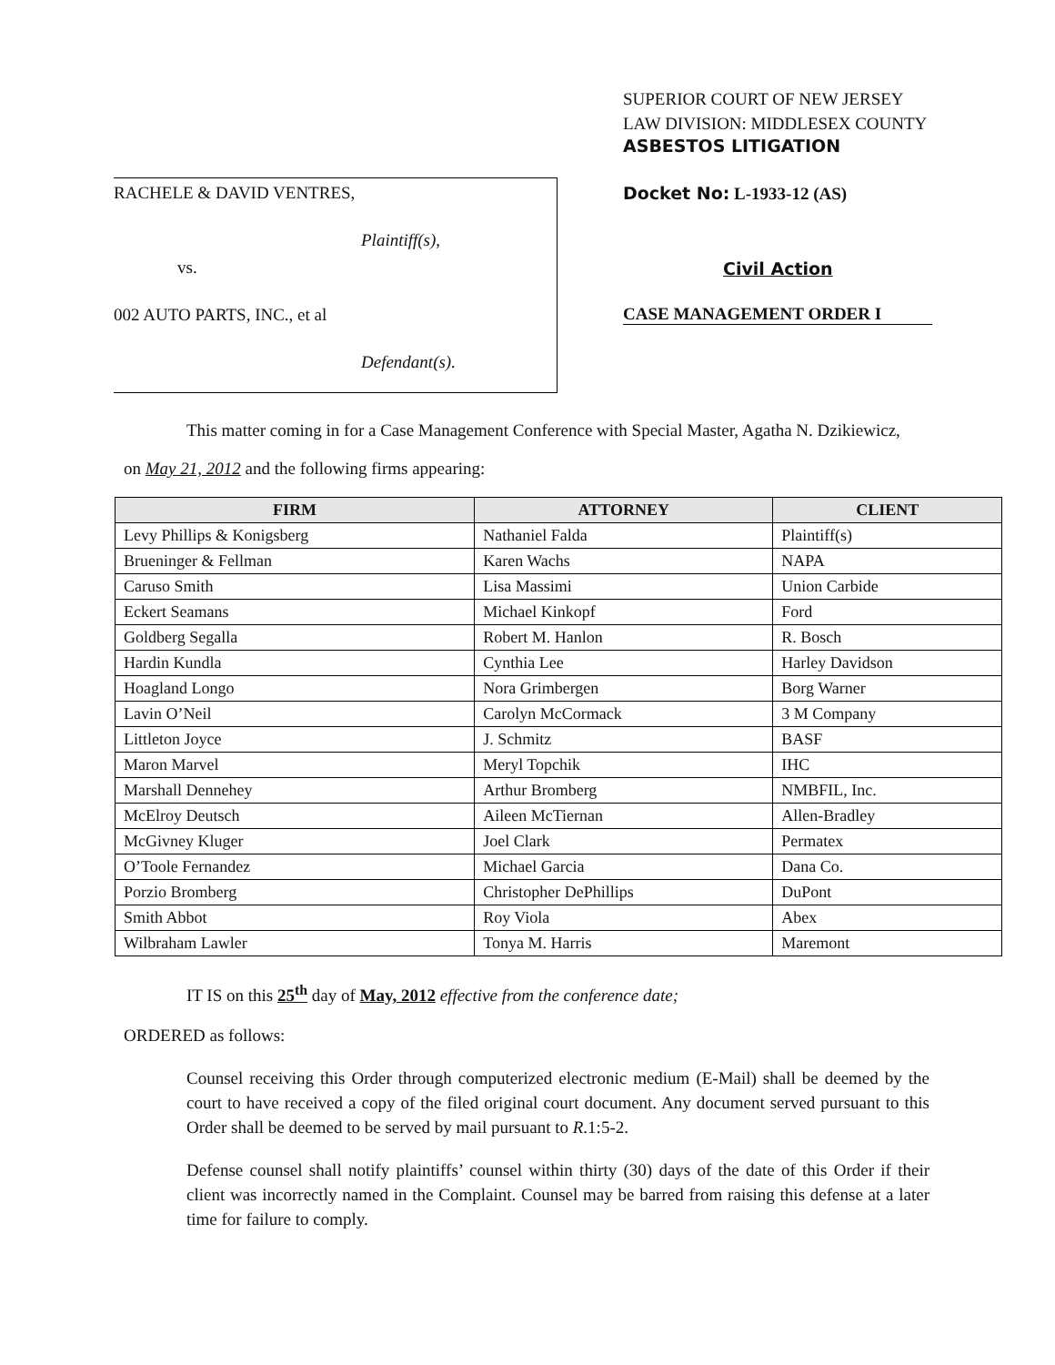RACHELE & DAVID VENTRES,
Plaintiff(s),
vs.
002 AUTO PARTS, INC., et al
Defendant(s).
SUPERIOR COURT OF NEW JERSEY
LAW DIVISION: MIDDLESEX COUNTY
ASBESTOS LITIGATION
Docket No: L-1933-12 (AS)
Civil Action
CASE MANAGEMENT ORDER I
This matter coming in for a Case Management Conference with Special Master, Agatha N. Dzikiewicz,
on May 21, 2012 and the following firms appearing:
| FIRM | ATTORNEY | CLIENT |
| --- | --- | --- |
| Levy Phillips & Konigsberg | Nathaniel Falda | Plaintiff(s) |
| Brueninger & Fellman | Karen Wachs | NAPA |
| Caruso Smith | Lisa Massimi | Union Carbide |
| Eckert Seamans | Michael Kinkopf | Ford |
| Goldberg Segalla | Robert M. Hanlon | R. Bosch |
| Hardin Kundla | Cynthia Lee | Harley Davidson |
| Hoagland Longo | Nora Grimbergen | Borg Warner |
| Lavin O’Neil | Carolyn McCormack | 3 M Company |
| Littleton Joyce | J. Schmitz | BASF |
| Maron Marvel | Meryl Topchik | IHC |
| Marshall Dennehey | Arthur Bromberg | NMBFIL, Inc. |
| McElroy Deutsch | Aileen McTiernan | Allen-Bradley |
| McGivney Kluger | Joel Clark | Permatex |
| O’Toole Fernandez | Michael Garcia | Dana Co. |
| Porzio Bromberg | Christopher DePhillips | DuPont |
| Smith Abbot | Roy Viola | Abex |
| Wilbraham Lawler | Tonya M. Harris | Maremont |
IT IS on this 25<sup>th</sup> day of May, 2012 effective from the conference date;
ORDERED as follows:
Counsel receiving this Order through computerized electronic medium (E-Mail) shall be deemed by the court to have received a copy of the filed original court document. Any document served pursuant to this Order shall be deemed to be served by mail pursuant to R.1:5-2.
Defense counsel shall notify plaintiffs’ counsel within thirty (30) days of the date of this Order if their client was incorrectly named in the Complaint. Counsel may be barred from raising this defense at a later time for failure to comply.